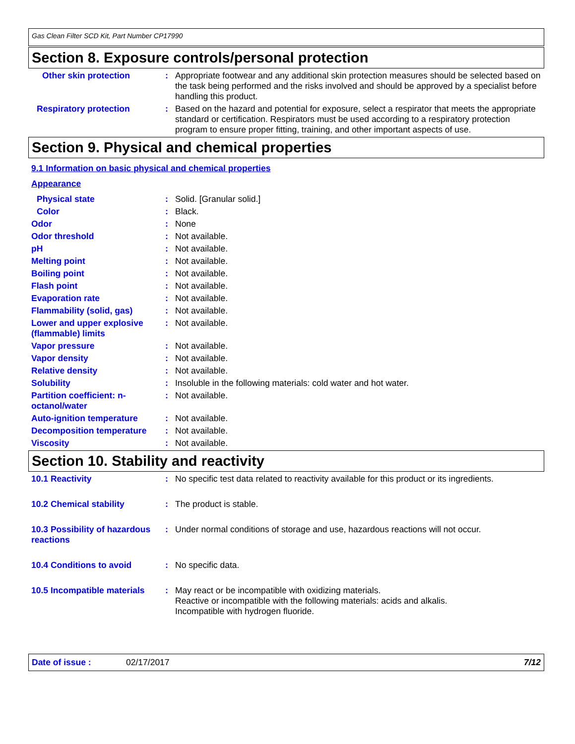Gas Clean Filter SCD Kit, Part Number CP17990
Section 8. Exposure controls/personal protection
Other skin protection :
Appropriate footwear and any additional skin protection measures should be selected based on the task being performed and the risks involved and should be approved by a specialist before handling this product.
Respiratory protection :
Based on the hazard and potential for exposure, select a respirator that meets the appropriate standard or certification. Respirators must be used according to a respiratory protection program to ensure proper fitting, training, and other important aspects of use.
Section 9. Physical and chemical properties
9.1 Information on basic physical and chemical properties
Appearance
Physical state :
Solid. [Granular solid.]
Color :
Black.
Odor :
None
Odor threshold :
Not available.
pH :
Not available.
Melting point :
Not available.
Boiling point :
Not available.
Flash point :
Not available.
Evaporation rate :
Not available.
Flammability (solid, gas) :
Not available.
Lower and upper explosive (flammable) limits
:
Not available.
Vapor pressure :
Not available.
Vapor density :
Not available.
Relative density :
Not available.
Solubility :
Insoluble in the following materials: cold water and hot water.
Partition coefficient: n-octanol/water
:
Not available.
Auto-ignition temperature :
Not available.
Decomposition temperature :
Not available.
Viscosity :
Not available.
Section 10. Stability and reactivity
10.1 Reactivity :
No specific test data related to reactivity available for this product or its ingredients.
10.2 Chemical stability :
The product is stable.
10.3 Possibility of hazardous reactions
:
Under normal conditions of storage and use, hazardous reactions will not occur.
10.4 Conditions to avoid :
No specific data.
10.5 Incompatible materials
:
May react or be incompatible with oxidizing materials.
Reactive or incompatible with the following materials: acids and alkalis.
Incompatible with hydrogen fluoride.
Date of issue : 02/17/2017 7/12